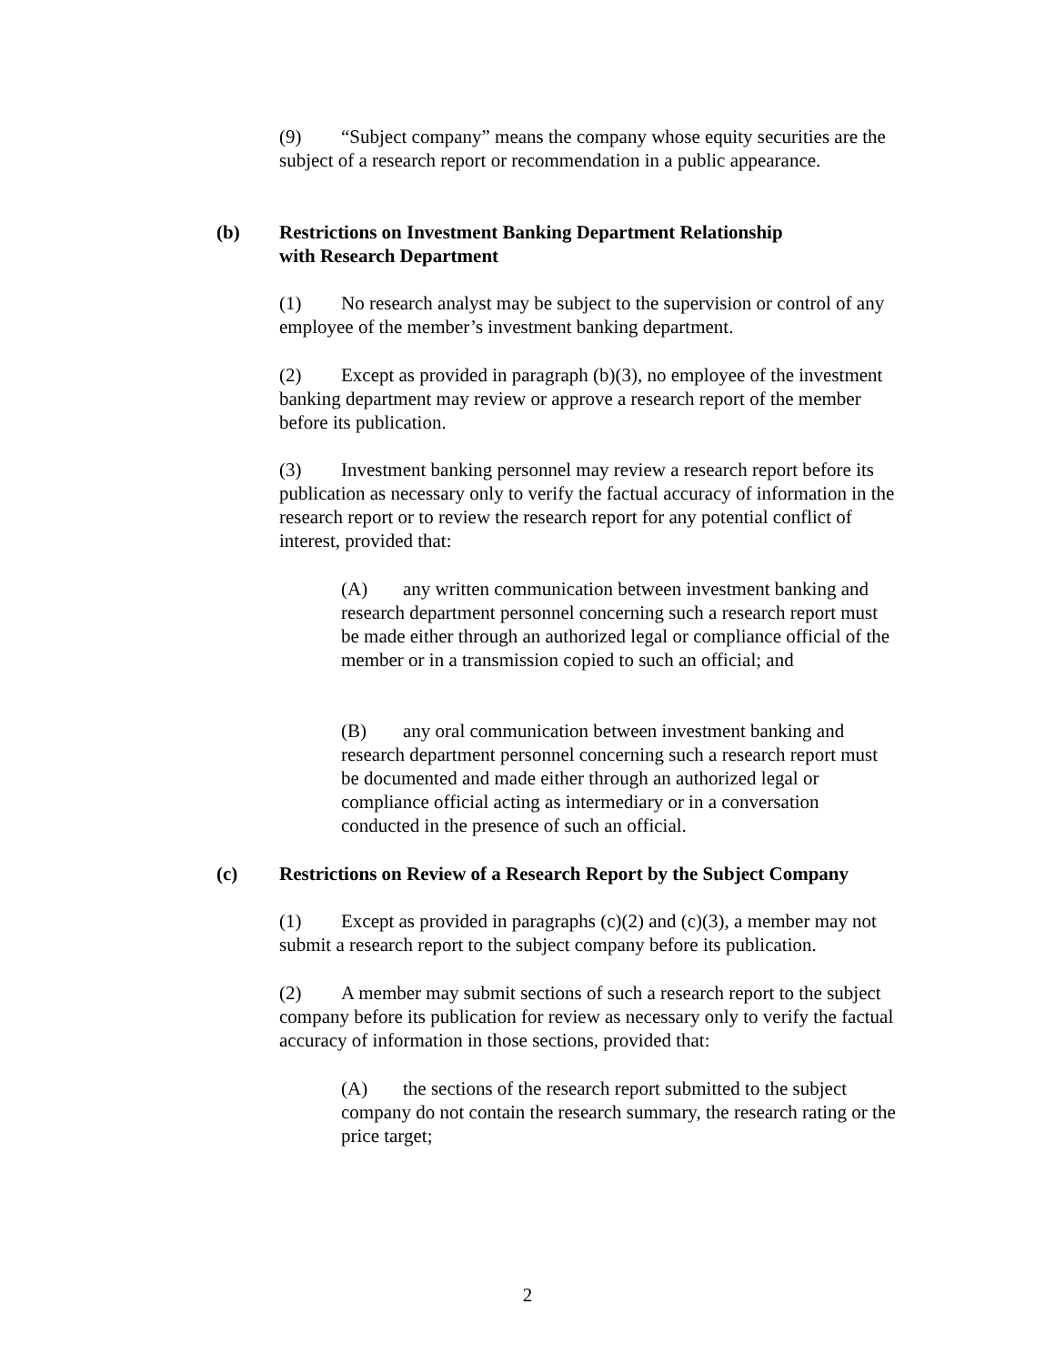(9) “Subject company” means the company whose equity securities are the subject of a research report or recommendation in a public appearance.
(b) Restrictions on Investment Banking Department Relationship
with Research Department
(1) No research analyst may be subject to the supervision or control of any employee of the member’s investment banking department.
(2) Except as provided in paragraph (b)(3), no employee of the investment banking department may review or approve a research report of the member before its publication.
(3) Investment banking personnel may review a research report before its publication as necessary only to verify the factual accuracy of information in the research report or to review the research report for any potential conflict of interest, provided that:
(A) any written communication between investment banking and research department personnel concerning such a research report must be made either through an authorized legal or compliance official of the member or in a transmission copied to such an official; and
(B) any oral communication between investment banking and research department personnel concerning such a research report must be documented and made either through an authorized legal or compliance official acting as intermediary or in a conversation conducted in the presence of such an official.
(c) Restrictions on Review of a Research Report by the Subject Company
(1) Except as provided in paragraphs (c)(2) and (c)(3), a member may not submit a research report to the subject company before its publication.
(2) A member may submit sections of such a research report to the subject company before its publication for review as necessary only to verify the factual accuracy of information in those sections, provided that:
(A) the sections of the research report submitted to the subject company do not contain the research summary, the research rating or the price target;
2